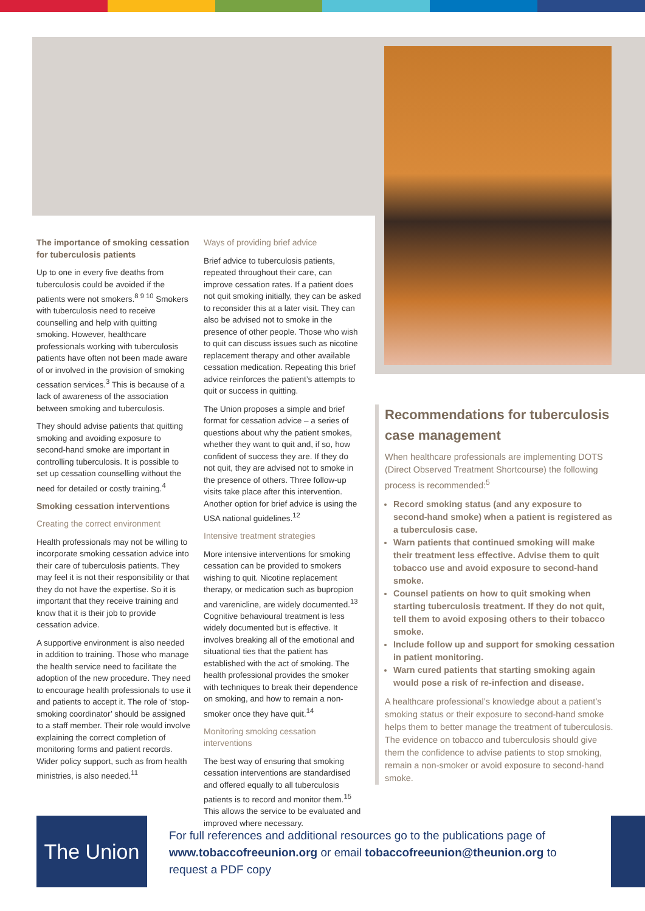The importance of smoking cessation for tuberculosis patients
Up to one in every five deaths from tuberculosis could be avoided if the patients were not smokers.<sup>8 9 10</sup> Smokers with tuberculosis need to receive counselling and help with quitting smoking. However, healthcare professionals working with tuberculosis patients have often not been made aware of or involved in the provision of smoking cessation services.<sup>3</sup> This is because of a lack of awareness of the association between smoking and tuberculosis.
They should advise patients that quitting smoking and avoiding exposure to second-hand smoke are important in controlling tuberculosis. It is possible to set up cessation counselling without the need for detailed or costly training.<sup>4</sup>
Smoking cessation interventions
Creating the correct environment
Health professionals may not be willing to incorporate smoking cessation advice into their care of tuberculosis patients. They may feel it is not their responsibility or that they do not have the expertise. So it is important that they receive training and know that it is their job to provide cessation advice.
A supportive environment is also needed in addition to training. Those who manage the health service need to facilitate the adoption of the new procedure. They need to encourage health professionals to use it and patients to accept it. The role of ‘stop-smoking coordinator’ should be assigned to a staff member. Their role would involve explaining the correct completion of monitoring forms and patient records. Wider policy support, such as from health ministries, is also needed.<sup>11</sup>
Ways of providing brief advice
Brief advice to tuberculosis patients, repeated throughout their care, can improve cessation rates. If a patient does not quit smoking initially, they can be asked to reconsider this at a later visit. They can also be advised not to smoke in the presence of other people. Those who wish to quit can discuss issues such as nicotine replacement therapy and other available cessation medication. Repeating this brief advice reinforces the patient’s attempts to quit or success in quitting.
The Union proposes a simple and brief format for cessation advice – a series of questions about why the patient smokes, whether they want to quit and, if so, how confident of success they are. If they do not quit, they are advised not to smoke in the presence of others. Three follow-up visits take place after this intervention. Another option for brief advice is using the USA national guidelines.<sup>12</sup>
Intensive treatment strategies
More intensive interventions for smoking cessation can be provided to smokers wishing to quit. Nicotine replacement therapy, or medication such as bupropion and varenicline, are widely documented.<sup>13</sup> Cognitive behavioural treatment is less widely documented but is effective. It involves breaking all of the emotional and situational ties that the patient has established with the act of smoking. The health professional provides the smoker with techniques to break their dependence on smoking, and how to remain a non-smoker once they have quit.<sup>14</sup>
Monitoring smoking cessation interventions
The best way of ensuring that smoking cessation interventions are standardised and offered equally to all tuberculosis patients is to record and monitor them.<sup>15</sup> This allows the service to be evaluated and improved where necessary.
Recommendations for tuberculosis case management
When healthcare professionals are implementing DOTS (Direct Observed Treatment Shortcourse) the following process is recommended:<sup>5</sup>
Record smoking status (and any exposure to second-hand smoke) when a patient is registered as a tuberculosis case.
Warn patients that continued smoking will make their treatment less effective. Advise them to quit tobacco use and avoid exposure to second-hand smoke.
Counsel patients on how to quit smoking when starting tuberculosis treatment. If they do not quit, tell them to avoid exposing others to their tobacco smoke.
Include follow up and support for smoking cessation in patient monitoring.
Warn cured patients that starting smoking again would pose a risk of re-infection and disease.
A healthcare professional’s knowledge about a patient’s smoking status or their exposure to second-hand smoke helps them to better manage the treatment of tuberculosis. The evidence on tobacco and tuberculosis should give them the confidence to advise patients to stop smoking, remain a non-smoker or avoid exposure to second-hand smoke.
The Union
For full references and additional resources go to the publications page of www.tobaccofreeunion.org or email tobaccofreeunion@theunion.org to request a PDF copy